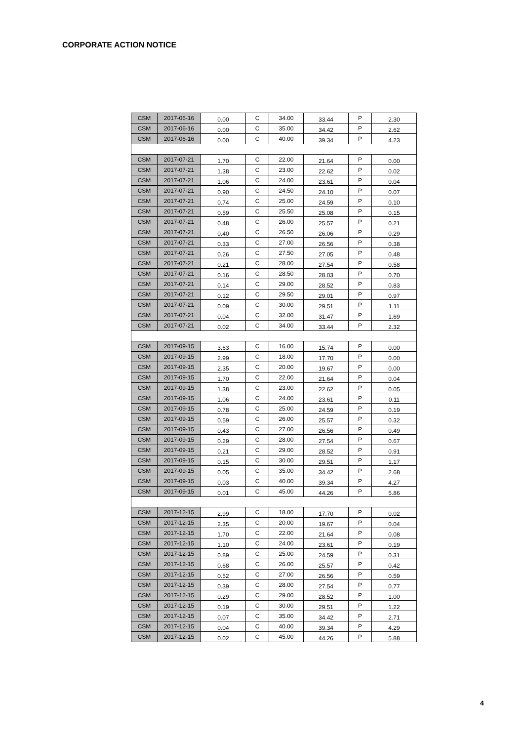CORPORATE ACTION NOTICE
| CSM | 2017-06-16 | 0.00 | C | 34.00 | 33.44 | P | 2.30 |
| CSM | 2017-06-16 | 0.00 | C | 35.00 | 34.42 | P | 2.62 |
| CSM | 2017-06-16 | 0.00 | C | 40.00 | 39.34 | P | 4.23 |
| CSM | 2017-07-21 | 1.70 | C | 22.00 | 21.64 | P | 0.00 |
| CSM | 2017-07-21 | 1.38 | C | 23.00 | 22.62 | P | 0.02 |
| CSM | 2017-07-21 | 1.06 | C | 24.00 | 23.61 | P | 0.04 |
| CSM | 2017-07-21 | 0.90 | C | 24.50 | 24.10 | P | 0.07 |
| CSM | 2017-07-21 | 0.74 | C | 25.00 | 24.59 | P | 0.10 |
| CSM | 2017-07-21 | 0.59 | C | 25.50 | 25.08 | P | 0.15 |
| CSM | 2017-07-21 | 0.48 | C | 26.00 | 25.57 | P | 0.21 |
| CSM | 2017-07-21 | 0.40 | C | 26.50 | 26.06 | P | 0.29 |
| CSM | 2017-07-21 | 0.33 | C | 27.00 | 26.56 | P | 0.38 |
| CSM | 2017-07-21 | 0.26 | C | 27.50 | 27.05 | P | 0.48 |
| CSM | 2017-07-21 | 0.21 | C | 28.00 | 27.54 | P | 0.58 |
| CSM | 2017-07-21 | 0.16 | C | 28.50 | 28.03 | P | 0.70 |
| CSM | 2017-07-21 | 0.14 | C | 29.00 | 28.52 | P | 0.83 |
| CSM | 2017-07-21 | 0.12 | C | 29.50 | 29.01 | P | 0.97 |
| CSM | 2017-07-21 | 0.09 | C | 30.00 | 29.51 | P | 1.11 |
| CSM | 2017-07-21 | 0.04 | C | 32.00 | 31.47 | P | 1.69 |
| CSM | 2017-07-21 | 0.02 | C | 34.00 | 33.44 | P | 2.32 |
| CSM | 2017-09-15 | 3.63 | C | 16.00 | 15.74 | P | 0.00 |
| CSM | 2017-09-15 | 2.99 | C | 18.00 | 17.70 | P | 0.00 |
| CSM | 2017-09-15 | 2.35 | C | 20.00 | 19.67 | P | 0.00 |
| CSM | 2017-09-15 | 1.70 | C | 22.00 | 21.64 | P | 0.04 |
| CSM | 2017-09-15 | 1.38 | C | 23.00 | 22.62 | P | 0.05 |
| CSM | 2017-09-15 | 1.06 | C | 24.00 | 23.61 | P | 0.11 |
| CSM | 2017-09-15 | 0.78 | C | 25.00 | 24.59 | P | 0.19 |
| CSM | 2017-09-15 | 0.59 | C | 26.00 | 25.57 | P | 0.32 |
| CSM | 2017-09-15 | 0.43 | C | 27.00 | 26.56 | P | 0.49 |
| CSM | 2017-09-15 | 0.29 | C | 28.00 | 27.54 | P | 0.67 |
| CSM | 2017-09-15 | 0.21 | C | 29.00 | 28.52 | P | 0.91 |
| CSM | 2017-09-15 | 0.15 | C | 30.00 | 29.51 | P | 1.17 |
| CSM | 2017-09-15 | 0.05 | C | 35.00 | 34.42 | P | 2.68 |
| CSM | 2017-09-15 | 0.03 | C | 40.00 | 39.34 | P | 4.27 |
| CSM | 2017-09-15 | 0.01 | C | 45.00 | 44.26 | P | 5.86 |
| CSM | 2017-12-15 | 2.99 | C | 18.00 | 17.70 | P | 0.02 |
| CSM | 2017-12-15 | 2.35 | C | 20.00 | 19.67 | P | 0.04 |
| CSM | 2017-12-15 | 1.70 | C | 22.00 | 21.64 | P | 0.08 |
| CSM | 2017-12-15 | 1.10 | C | 24.00 | 23.61 | P | 0.19 |
| CSM | 2017-12-15 | 0.89 | C | 25.00 | 24.59 | P | 0.31 |
| CSM | 2017-12-15 | 0.68 | C | 26.00 | 25.57 | P | 0.42 |
| CSM | 2017-12-15 | 0.52 | C | 27.00 | 26.56 | P | 0.59 |
| CSM | 2017-12-15 | 0.39 | C | 28.00 | 27.54 | P | 0.77 |
| CSM | 2017-12-15 | 0.29 | C | 29.00 | 28.52 | P | 1.00 |
| CSM | 2017-12-15 | 0.19 | C | 30.00 | 29.51 | P | 1.22 |
| CSM | 2017-12-15 | 0.07 | C | 35.00 | 34.42 | P | 2.71 |
| CSM | 2017-12-15 | 0.04 | C | 40.00 | 39.34 | P | 4.29 |
| CSM | 2017-12-15 | 0.02 | C | 45.00 | 44.26 | P | 5.88 |
4